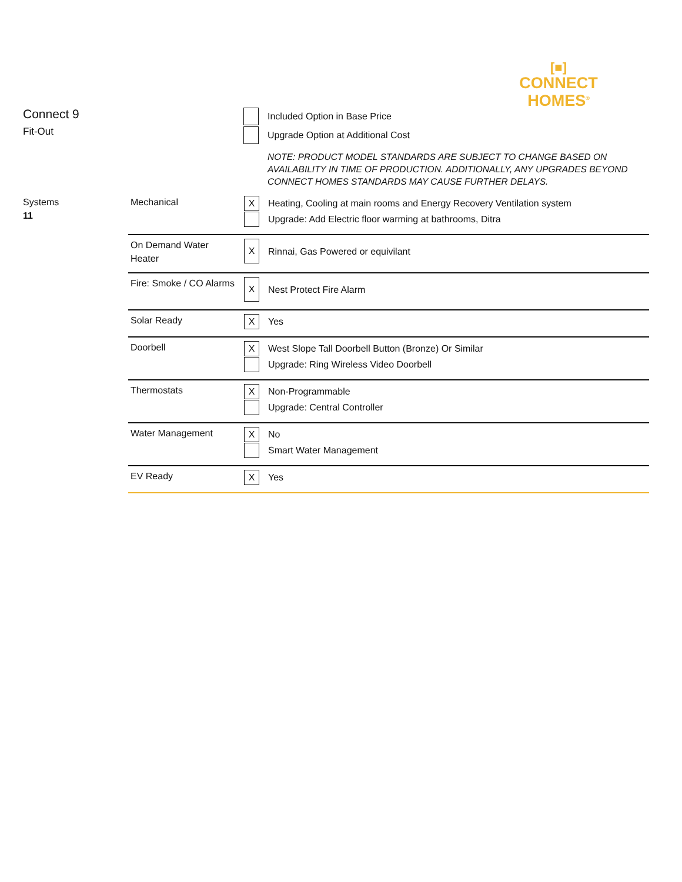[■]
CONNECT
HOMES<sup>®</sup>
Connect 9
Fit-Out
Included Option in Base Price
Upgrade Option at Additional Cost
NOTE: PRODUCT MODEL STANDARDS ARE SUBJECT TO CHANGE BASED ON AVAILABILITY IN TIME OF PRODUCTION. ADDITIONALLY, ANY UPGRADES BEYOND CONNECT HOMES STANDARDS MAY CAUSE FURTHER DELAYS.
| Systems 11 | Mechanical | X Heating, Cooling at main rooms and Energy Recovery Ventilation system Upgrade: Add Electric floor warming at bathrooms, Ditra |
| | On Demand Water Heater | X Rinnai, Gas Powered or equivilant |
| | Fire: Smoke / CO Alarms | X Nest Protect Fire Alarm |
| | Solar Ready | X Yes |
| | Doorbell | X West Slope Tall Doorbell Button (Bronze) Or Similar Upgrade: Ring Wireless Video Doorbell |
| | Thermostats | X Non-Programmable Upgrade: Central Controller |
| | Water Management | X No Smart Water Management |
| | EV Ready | X Yes |